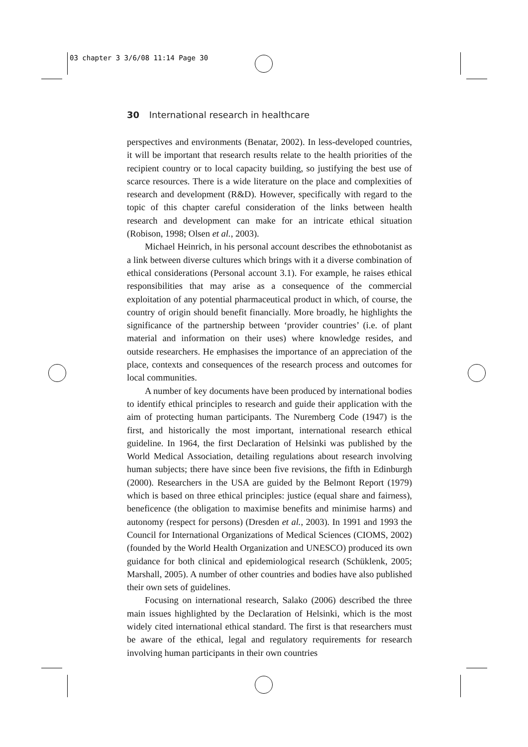03 chapter 3 3/6/08 11:14 Page 30
30 International research in healthcare
perspectives and environments (Benatar, 2002). In less-developed countries, it will be important that research results relate to the health priorities of the recipient country or to local capacity building, so justifying the best use of scarce resources. There is a wide literature on the place and complexities of research and development (R&D). However, specifically with regard to the topic of this chapter careful consideration of the links between health research and development can make for an intricate ethical situation (Robison, 1998; Olsen et al., 2003).
Michael Heinrich, in his personal account describes the ethnobotanist as a link between diverse cultures which brings with it a diverse combination of ethical considerations (Personal account 3.1). For example, he raises ethical responsibilities that may arise as a consequence of the commercial exploitation of any potential pharmaceutical product in which, of course, the country of origin should benefit financially. More broadly, he highlights the significance of the partnership between ‘provider countries’ (i.e. of plant material and information on their uses) where knowledge resides, and outside researchers. He emphasises the importance of an appreciation of the place, contexts and consequences of the research process and outcomes for local communities.
A number of key documents have been produced by international bodies to identify ethical principles to research and guide their application with the aim of protecting human participants. The Nuremberg Code (1947) is the first, and historically the most important, international research ethical guideline. In 1964, the first Declaration of Helsinki was published by the World Medical Association, detailing regulations about research involving human subjects; there have since been five revisions, the fifth in Edinburgh (2000). Researchers in the USA are guided by the Belmont Report (1979) which is based on three ethical principles: justice (equal share and fairness), beneficence (the obligation to maximise benefits and minimise harms) and autonomy (respect for persons) (Dresden et al., 2003). In 1991 and 1993 the Council for International Organizations of Medical Sciences (CIOMS, 2002) (founded by the World Health Organization and UNESCO) produced its own guidance for both clinical and epidemiological research (Schüklenk, 2005; Marshall, 2005). A number of other countries and bodies have also published their own sets of guidelines.
Focusing on international research, Salako (2006) described the three main issues highlighted by the Declaration of Helsinki, which is the most widely cited international ethical standard. The first is that researchers must be aware of the ethical, legal and regulatory requirements for research involving human participants in their own countries